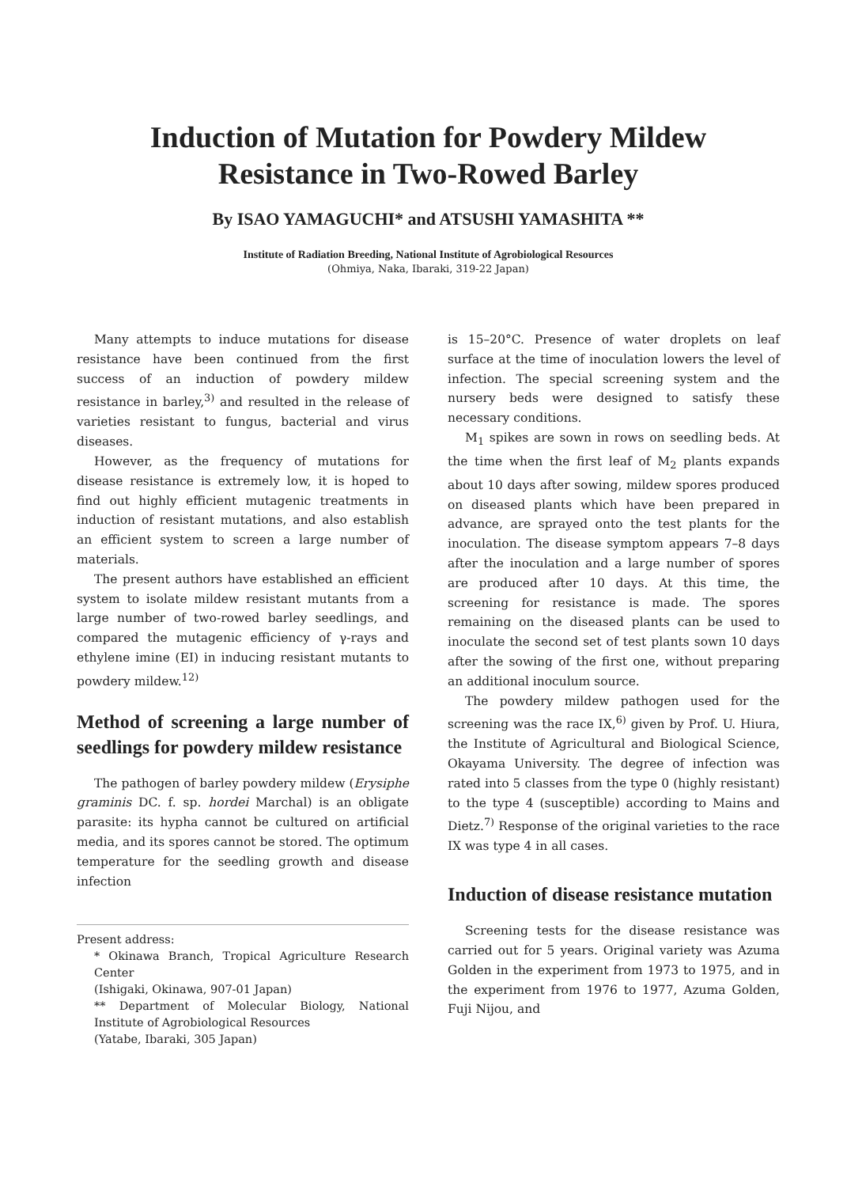Induction of Mutation for Powdery Mildew
Resistance in Two-Rowed Barley
By ISAO YAMAGUCHI* and ATSUSHI YAMASHITA **
Institute of Radiation Breeding, National Institute of Agrobiological Resources
(Ohmiya, Naka, Ibaraki, 319-22 Japan)
Many attempts to induce mutations for disease resistance have been continued from the first success of an induction of powdery mildew resistance in barley,<sup>3)</sup> and resulted in the release of varieties resistant to fungus, bacterial and virus diseases.
However, as the frequency of mutations for disease resistance is extremely low, it is hoped to find out highly efficient mutagenic treatments in induction of resistant mutations, and also establish an efficient system to screen a large number of materials.
The present authors have established an efficient system to isolate mildew resistant mutants from a large number of two-rowed barley seedlings, and compared the mutagenic efficiency of γ-rays and ethylene imine (EI) in inducing resistant mutants to powdery mildew.<sup>12)</sup>
Method of screening a large number of seedlings for powdery mildew resistance
The pathogen of barley powdery mildew (Erysiphe graminis DC. f. sp. hordei Marchal) is an obligate parasite: its hypha cannot be cultured on artificial media, and its spores cannot be stored. The optimum temperature for the seedling growth and disease infection
Present address:
* Okinawa Branch, Tropical Agriculture Research Center
(Ishigaki, Okinawa, 907-01 Japan)
** Department of Molecular Biology, National Institute of Agrobiological Resources
(Yatabe, Ibaraki, 305 Japan)
is 15–20°C. Presence of water droplets on leaf surface at the time of inoculation lowers the level of infection. The special screening system and the nursery beds were designed to satisfy these necessary conditions.
M<sub>1</sub> spikes are sown in rows on seedling beds. At the time when the first leaf of M<sub>2</sub> plants expands about 10 days after sowing, mildew spores produced on diseased plants which have been prepared in advance, are sprayed onto the test plants for the inoculation. The disease symptom appears 7–8 days after the inoculation and a large number of spores are produced after 10 days. At this time, the screening for resistance is made. The spores remaining on the diseased plants can be used to inoculate the second set of test plants sown 10 days after the sowing of the first one, without preparing an additional inoculum source.
The powdery mildew pathogen used for the screening was the race IX,<sup>6)</sup> given by Prof. U. Hiura, the Institute of Agricultural and Biological Science, Okayama University. The degree of infection was rated into 5 classes from the type 0 (highly resistant) to the type 4 (susceptible) according to Mains and Dietz.<sup>7)</sup> Response of the original varieties to the race IX was type 4 in all cases.
Induction of disease resistance mutation
Screening tests for the disease resistance was carried out for 5 years. Original variety was Azuma Golden in the experiment from 1973 to 1975, and in the experiment from 1976 to 1977, Azuma Golden, Fuji Nijou, and